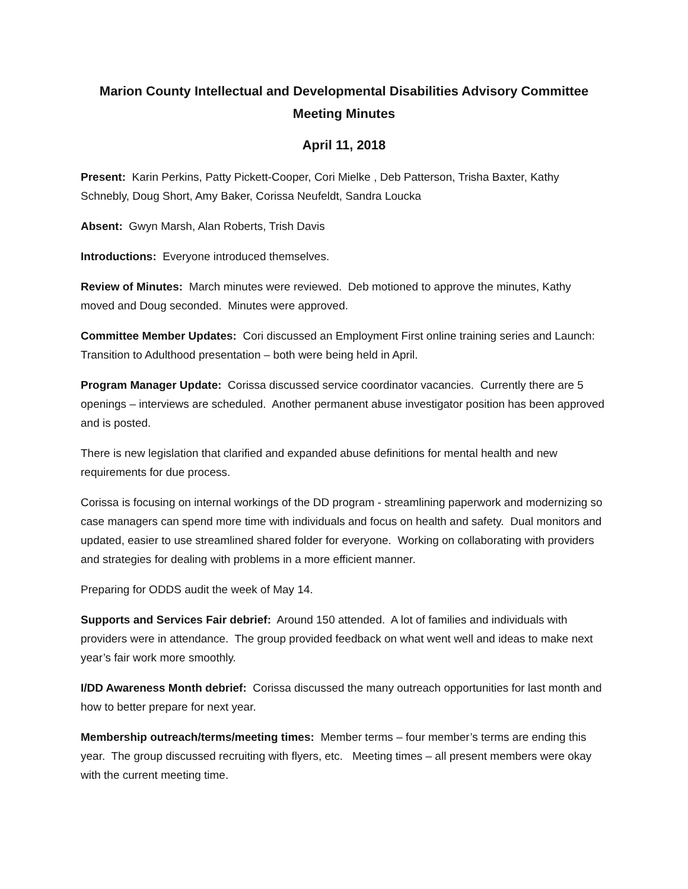Marion County Intellectual and Developmental Disabilities Advisory Committee
Meeting Minutes
April 11, 2018
Present: Karin Perkins, Patty Pickett-Cooper, Cori Mielke , Deb Patterson, Trisha Baxter, Kathy Schnebly, Doug Short, Amy Baker, Corissa Neufeldt, Sandra Loucka
Absent: Gwyn Marsh, Alan Roberts, Trish Davis
Introductions: Everyone introduced themselves.
Review of Minutes: March minutes were reviewed. Deb motioned to approve the minutes, Kathy moved and Doug seconded. Minutes were approved.
Committee Member Updates: Cori discussed an Employment First online training series and Launch: Transition to Adulthood presentation – both were being held in April.
Program Manager Update: Corissa discussed service coordinator vacancies. Currently there are 5 openings – interviews are scheduled. Another permanent abuse investigator position has been approved and is posted.
There is new legislation that clarified and expanded abuse definitions for mental health and new requirements for due process.
Corissa is focusing on internal workings of the DD program - streamlining paperwork and modernizing so case managers can spend more time with individuals and focus on health and safety. Dual monitors and updated, easier to use streamlined shared folder for everyone. Working on collaborating with providers and strategies for dealing with problems in a more efficient manner.
Preparing for ODDS audit the week of May 14.
Supports and Services Fair debrief: Around 150 attended. A lot of families and individuals with providers were in attendance. The group provided feedback on what went well and ideas to make next year’s fair work more smoothly.
I/DD Awareness Month debrief: Corissa discussed the many outreach opportunities for last month and how to better prepare for next year.
Membership outreach/terms/meeting times: Member terms – four member’s terms are ending this year. The group discussed recruiting with flyers, etc. Meeting times – all present members were okay with the current meeting time.